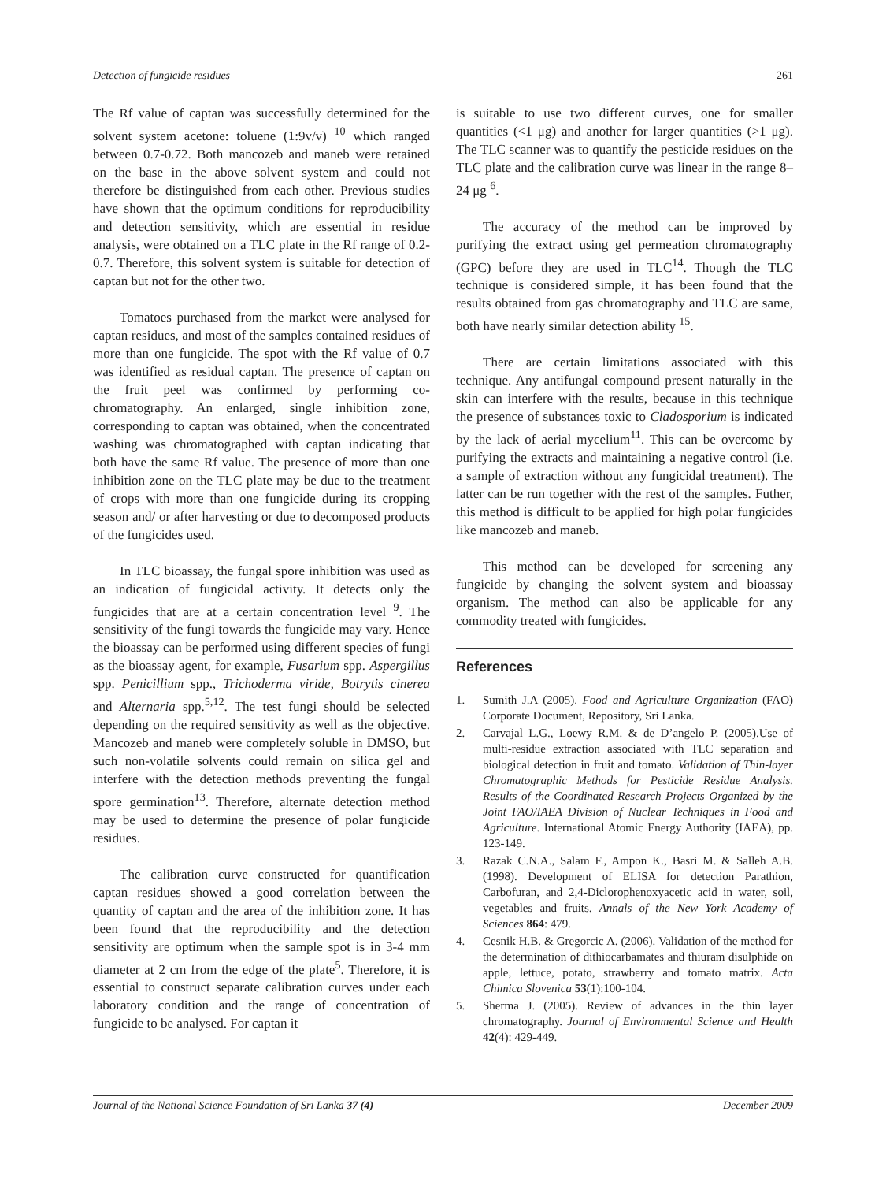Detection of fungicide residues 261
The Rf value of captan was successfully determined for the solvent system acetone: toluene (1:9v/v) <sup>10</sup> which ranged between 0.7-0.72. Both mancozeb and maneb were retained on the base in the above solvent system and could not therefore be distinguished from each other. Previous studies have shown that the optimum conditions for reproducibility and detection sensitivity, which are essential in residue analysis, were obtained on a TLC plate in the Rf range of 0.2-0.7. Therefore, this solvent system is suitable for detection of captan but not for the other two.
Tomatoes purchased from the market were analysed for captan residues, and most of the samples contained residues of more than one fungicide. The spot with the Rf value of 0.7 was identified as residual captan. The presence of captan on the fruit peel was confirmed by performing co-chromatography. An enlarged, single inhibition zone, corresponding to captan was obtained, when the concentrated washing was chromatographed with captan indicating that both have the same Rf value. The presence of more than one inhibition zone on the TLC plate may be due to the treatment of crops with more than one fungicide during its cropping season and/ or after harvesting or due to decomposed products of the fungicides used.
In TLC bioassay, the fungal spore inhibition was used as an indication of fungicidal activity. It detects only the fungicides that are at a certain concentration level <sup>9</sup>. The sensitivity of the fungi towards the fungicide may vary. Hence the bioassay can be performed using different species of fungi as the bioassay agent, for example, Fusarium spp. Aspergillus spp. Penicillium spp., Trichoderma viride, Botrytis cinerea and Alternaria spp.<sup>5,12</sup>. The test fungi should be selected depending on the required sensitivity as well as the objective. Mancozeb and maneb were completely soluble in DMSO, but such non-volatile solvents could remain on silica gel and interfere with the detection methods preventing the fungal spore germination<sup>13</sup>. Therefore, alternate detection method may be used to determine the presence of polar fungicide residues.
The calibration curve constructed for quantification captan residues showed a good correlation between the quantity of captan and the area of the inhibition zone. It has been found that the reproducibility and the detection sensitivity are optimum when the sample spot is in 3-4 mm diameter at 2 cm from the edge of the plate<sup>5</sup>. Therefore, it is essential to construct separate calibration curves under each laboratory condition and the range of concentration of fungicide to be analysed. For captan it
is suitable to use two different curves, one for smaller quantities (<1 μg) and another for larger quantities (>1 μg). The TLC scanner was to quantify the pesticide residues on the TLC plate and the calibration curve was linear in the range 8–24 μg <sup>6</sup>.
The accuracy of the method can be improved by purifying the extract using gel permeation chromatography (GPC) before they are used in TLC<sup>14</sup>. Though the TLC technique is considered simple, it has been found that the results obtained from gas chromatography and TLC are same, both have nearly similar detection ability <sup>15</sup>.
There are certain limitations associated with this technique. Any antifungal compound present naturally in the skin can interfere with the results, because in this technique the presence of substances toxic to Cladosporium is indicated by the lack of aerial mycelium<sup>11</sup>. This can be overcome by purifying the extracts and maintaining a negative control (i.e. a sample of extraction without any fungicidal treatment). The latter can be run together with the rest of the samples. Futher, this method is difficult to be applied for high polar fungicides like mancozeb and maneb.
This method can be developed for screening any fungicide by changing the solvent system and bioassay organism. The method can also be applicable for any commodity treated with fungicides.
References
1. Sumith J.A (2005). Food and Agriculture Organization (FAO) Corporate Document, Repository, Sri Lanka.
2. Carvajal L.G., Loewy R.M. & de D’angelo P. (2005).Use of multi-residue extraction associated with TLC separation and biological detection in fruit and tomato. Validation of Thin-layer Chromatographic Methods for Pesticide Residue Analysis. Results of the Coordinated Research Projects Organized by the Joint FAO/IAEA Division of Nuclear Techniques in Food and Agriculture. International Atomic Energy Authority (IAEA), pp. 123-149.
3. Razak C.N.A., Salam F., Ampon K., Basri M. & Salleh A.B. (1998). Development of ELISA for detection Parathion, Carbofuran, and 2,4-Diclorophenoxyacetic acid in water, soil, vegetables and fruits. Annals of the New York Academy of Sciences 864: 479.
4. Cesnik H.B. & Gregorcic A. (2006). Validation of the method for the determination of dithiocarbamates and thiuram disulphide on apple, lettuce, potato, strawberry and tomato matrix. Acta Chimica Slovenica 53(1):100-104.
5. Sherma J. (2005). Review of advances in the thin layer chromatography. Journal of Environmental Science and Health 42(4): 429-449.
Journal of the National Science Foundation of Sri Lanka 37 (4) December 2009